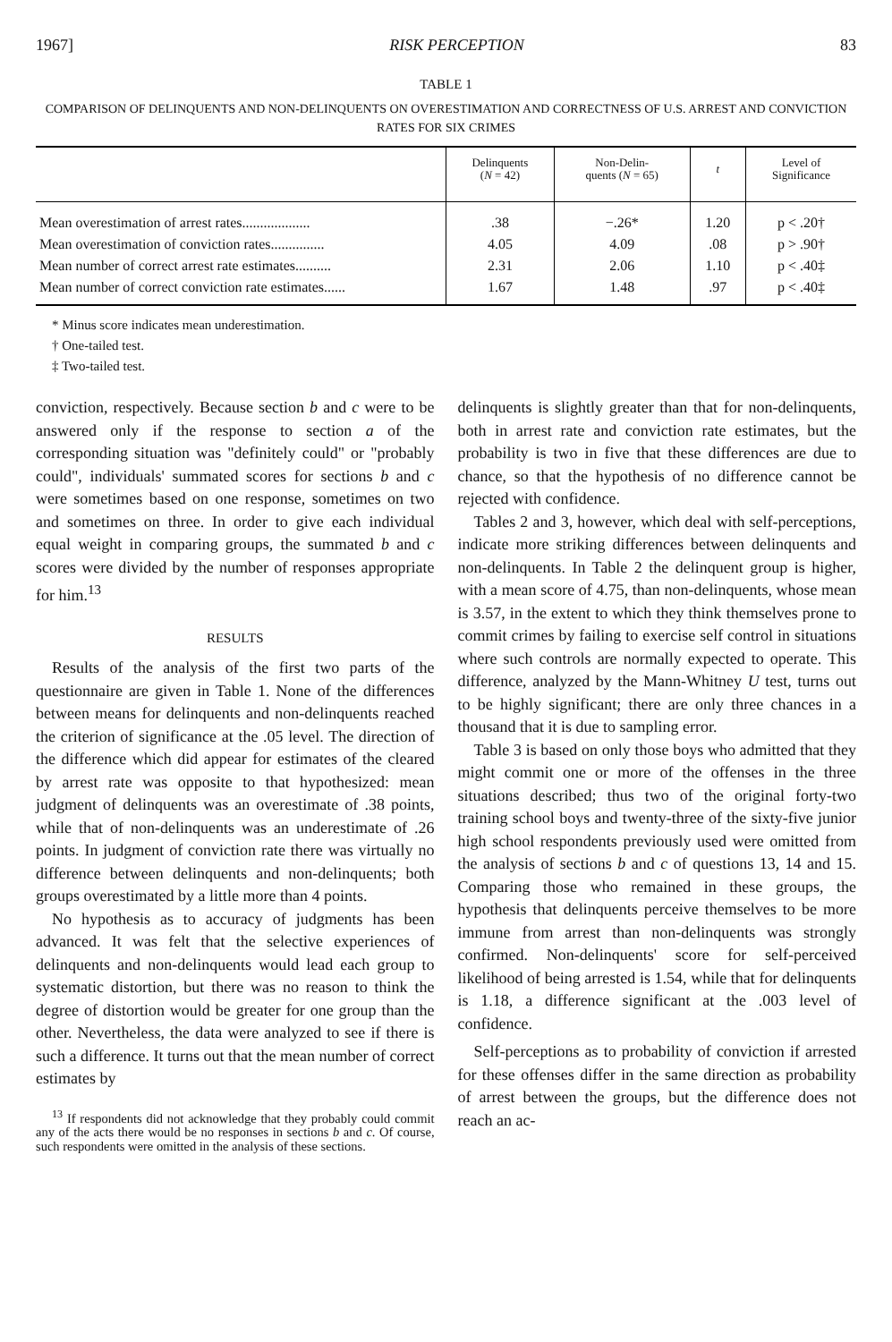1967] RISK PERCEPTION 83
TABLE 1
COMPARISON OF DELINQUENTS AND NON-DELINQUENTS ON OVERESTIMATION AND CORRECTNESS OF U.S. ARREST AND CONVICTION RATES FOR SIX CRIMES
| | Delinquents ( N = 42) | Non-Delin- quents ( N = 65) | t | Level of Significance |
| --- | --- | --- | --- | --- |
| Mean overestimation of arrest rates................... | .38 | −.26* | 1.20 | p < .20† |
| Mean overestimation of conviction rates............... | 4.05 | 4.09 | .08 | p > .90† |
| Mean number of correct arrest rate estimates.......... | 2.31 | 2.06 | 1.10 | p < .40‡ |
| Mean number of correct conviction rate estimates...... | 1.67 | 1.48 | .97 | p < .40‡ |
* Minus score indicates mean underestimation.
† One-tailed test.
‡ Two-tailed test.
conviction, respectively. Because section b and c were to be answered only if the response to section a of the corresponding situation was "definitely could" or "probably could", individuals' summated scores for sections b and c were sometimes based on one response, sometimes on two and sometimes on three. In order to give each individual equal weight in comparing groups, the summated b and c scores were divided by the number of responses appropriate for him.<sup>13</sup>
RESULTS
Results of the analysis of the first two parts of the questionnaire are given in Table 1. None of the differences between means for delinquents and non-delinquents reached the criterion of significance at the .05 level. The direction of the difference which did appear for estimates of the cleared by arrest rate was opposite to that hypothesized: mean judgment of delinquents was an overestimate of .38 points, while that of non-delinquents was an underestimate of .26 points. In judgment of conviction rate there was virtually no difference between delinquents and non-delinquents; both groups overestimated by a little more than 4 points.
No hypothesis as to accuracy of judgments has been advanced. It was felt that the selective experiences of delinquents and non-delinquents would lead each group to systematic distortion, but there was no reason to think the degree of distortion would be greater for one group than the other. Nevertheless, the data were analyzed to see if there is such a difference. It turns out that the mean number of correct estimates by
<sup>13</sup> If respondents did not acknowledge that they probably could commit any of the acts there would be no responses in sections b and c. Of course, such respondents were omitted in the analysis of these sections.
delinquents is slightly greater than that for non-delinquents, both in arrest rate and conviction rate estimates, but the probability is two in five that these differences are due to chance, so that the hypothesis of no difference cannot be rejected with confidence.
Tables 2 and 3, however, which deal with self-perceptions, indicate more striking differences between delinquents and non-delinquents. In Table 2 the delinquent group is higher, with a mean score of 4.75, than non-delinquents, whose mean is 3.57, in the extent to which they think themselves prone to commit crimes by failing to exercise self control in situations where such controls are normally expected to operate. This difference, analyzed by the Mann-Whitney U test, turns out to be highly significant; there are only three chances in a thousand that it is due to sampling error.
Table 3 is based on only those boys who admitted that they might commit one or more of the offenses in the three situations described; thus two of the original forty-two training school boys and twenty-three of the sixty-five junior high school respondents previously used were omitted from the analysis of sections b and c of questions 13, 14 and 15. Comparing those who remained in these groups, the hypothesis that delinquents perceive themselves to be more immune from arrest than non-delinquents was strongly confirmed. Non-delinquents' score for self-perceived likelihood of being arrested is 1.54, while that for delinquents is 1.18, a difference significant at the .003 level of confidence.
Self-perceptions as to probability of conviction if arrested for these offenses differ in the same direction as probability of arrest between the groups, but the difference does not reach an ac-